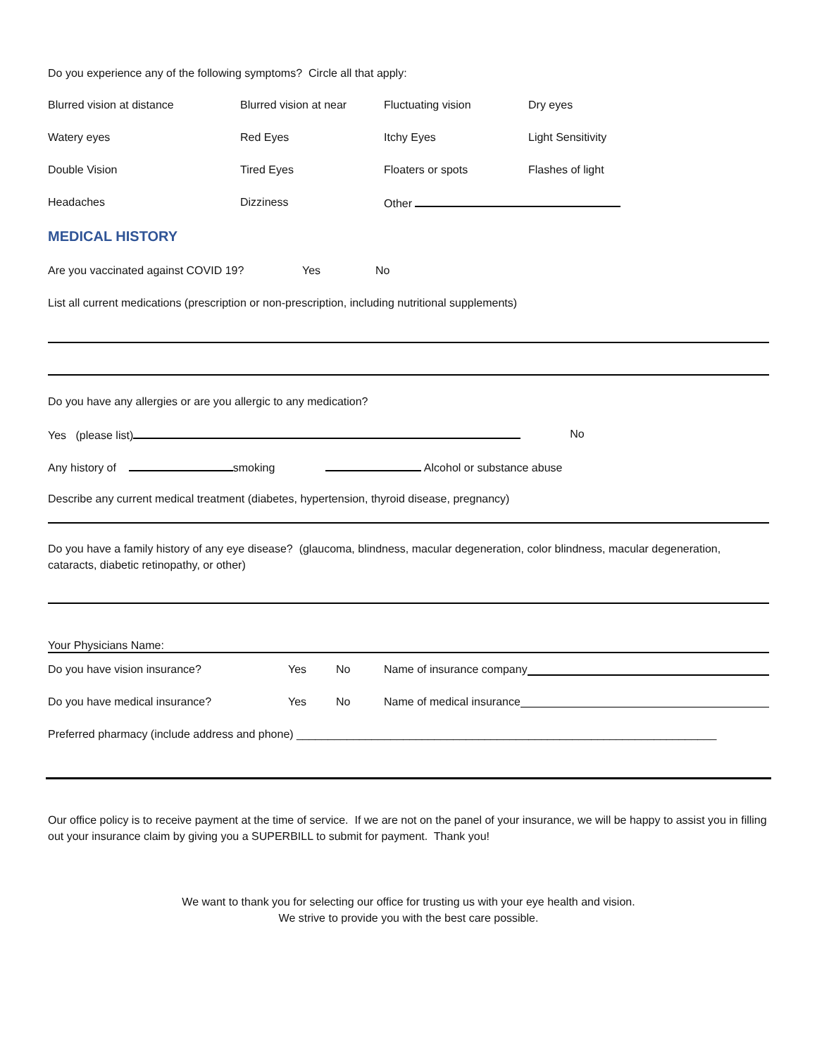Do you experience any of the following symptoms? Circle all that apply:
Blurred vision at distance Blurred vision at near Fluctuating vision Dry eyes
Watery eyes Red Eyes Itchy Eyes Light Sensitivity
Double Vision Tired Eyes Floaters or spots Flashes of light
Headaches Dizziness Other
MEDICAL HISTORY
Are you vaccinated against COVID 19? Yes No
List all current medications (prescription or non-prescription, including nutritional supplements)
Do you have any allergies or are you allergic to any medication?
Yes (please list) No
Any history of smoking Alcohol or substance abuse
Describe any current medical treatment (diabetes, hypertension, thyroid disease, pregnancy)
Do you have a family history of any eye disease? (glaucoma, blindness, macular degeneration, color blindness, macular degeneration, cataracts, diabetic retinopathy, or other)
Your Physicians Name:
Do you have vision insurance? Yes No Name of insurance company
Do you have medical insurance? Yes No Name of medical insurance
Preferred pharmacy (include address and phone) ___________________________________________________________________
Our office policy is to receive payment at the time of service. If we are not on the panel of your insurance, we will be happy to assist you in filling out your insurance claim by giving you a SUPERBILL to submit for payment. Thank you!
We want to thank you for selecting our office for trusting us with your eye health and vision.
We strive to provide you with the best care possible.